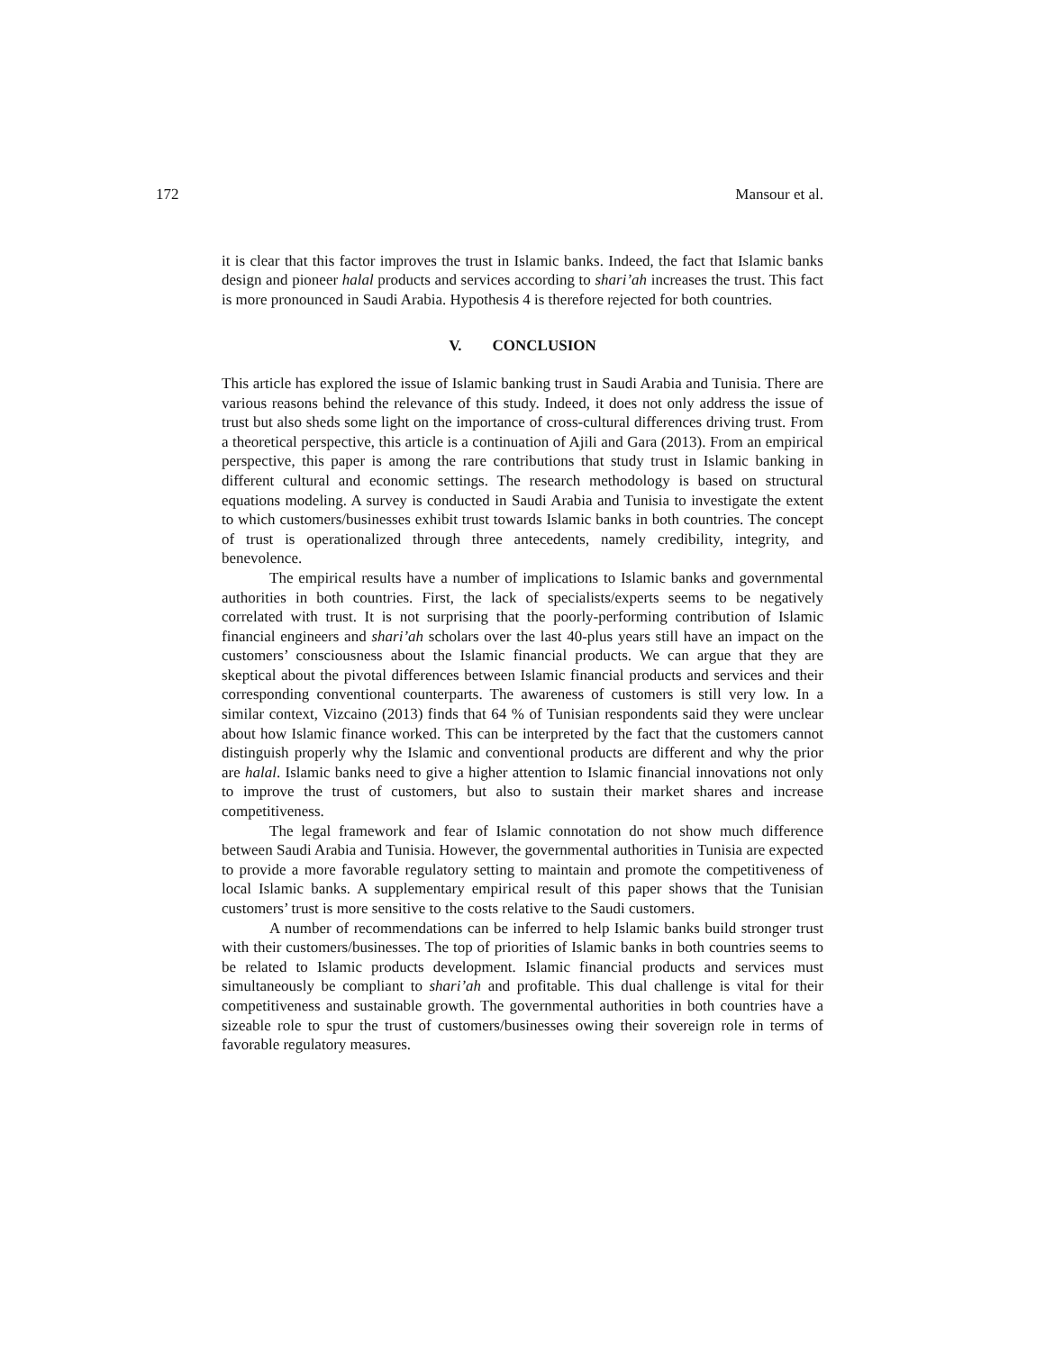172 Mansour et al.
it is clear that this factor improves the trust in Islamic banks. Indeed, the fact that Islamic banks design and pioneer halal products and services according to shari’ah increases the trust. This fact is more pronounced in Saudi Arabia. Hypothesis 4 is therefore rejected for both countries.
V. CONCLUSION
This article has explored the issue of Islamic banking trust in Saudi Arabia and Tunisia. There are various reasons behind the relevance of this study. Indeed, it does not only address the issue of trust but also sheds some light on the importance of cross-cultural differences driving trust. From a theoretical perspective, this article is a continuation of Ajili and Gara (2013). From an empirical perspective, this paper is among the rare contributions that study trust in Islamic banking in different cultural and economic settings. The research methodology is based on structural equations modeling. A survey is conducted in Saudi Arabia and Tunisia to investigate the extent to which customers/businesses exhibit trust towards Islamic banks in both countries. The concept of trust is operationalized through three antecedents, namely credibility, integrity, and benevolence.
The empirical results have a number of implications to Islamic banks and governmental authorities in both countries. First, the lack of specialists/experts seems to be negatively correlated with trust. It is not surprising that the poorly-performing contribution of Islamic financial engineers and shari’ah scholars over the last 40-plus years still have an impact on the customers’ consciousness about the Islamic financial products. We can argue that they are skeptical about the pivotal differences between Islamic financial products and services and their corresponding conventional counterparts. The awareness of customers is still very low. In a similar context, Vizcaino (2013) finds that 64 % of Tunisian respondents said they were unclear about how Islamic finance worked. This can be interpreted by the fact that the customers cannot distinguish properly why the Islamic and conventional products are different and why the prior are halal. Islamic banks need to give a higher attention to Islamic financial innovations not only to improve the trust of customers, but also to sustain their market shares and increase competitiveness.
The legal framework and fear of Islamic connotation do not show much difference between Saudi Arabia and Tunisia. However, the governmental authorities in Tunisia are expected to provide a more favorable regulatory setting to maintain and promote the competitiveness of local Islamic banks. A supplementary empirical result of this paper shows that the Tunisian customers’ trust is more sensitive to the costs relative to the Saudi customers.
A number of recommendations can be inferred to help Islamic banks build stronger trust with their customers/businesses. The top of priorities of Islamic banks in both countries seems to be related to Islamic products development. Islamic financial products and services must simultaneously be compliant to shari’ah and profitable. This dual challenge is vital for their competitiveness and sustainable growth. The governmental authorities in both countries have a sizeable role to spur the trust of customers/businesses owing their sovereign role in terms of favorable regulatory measures.